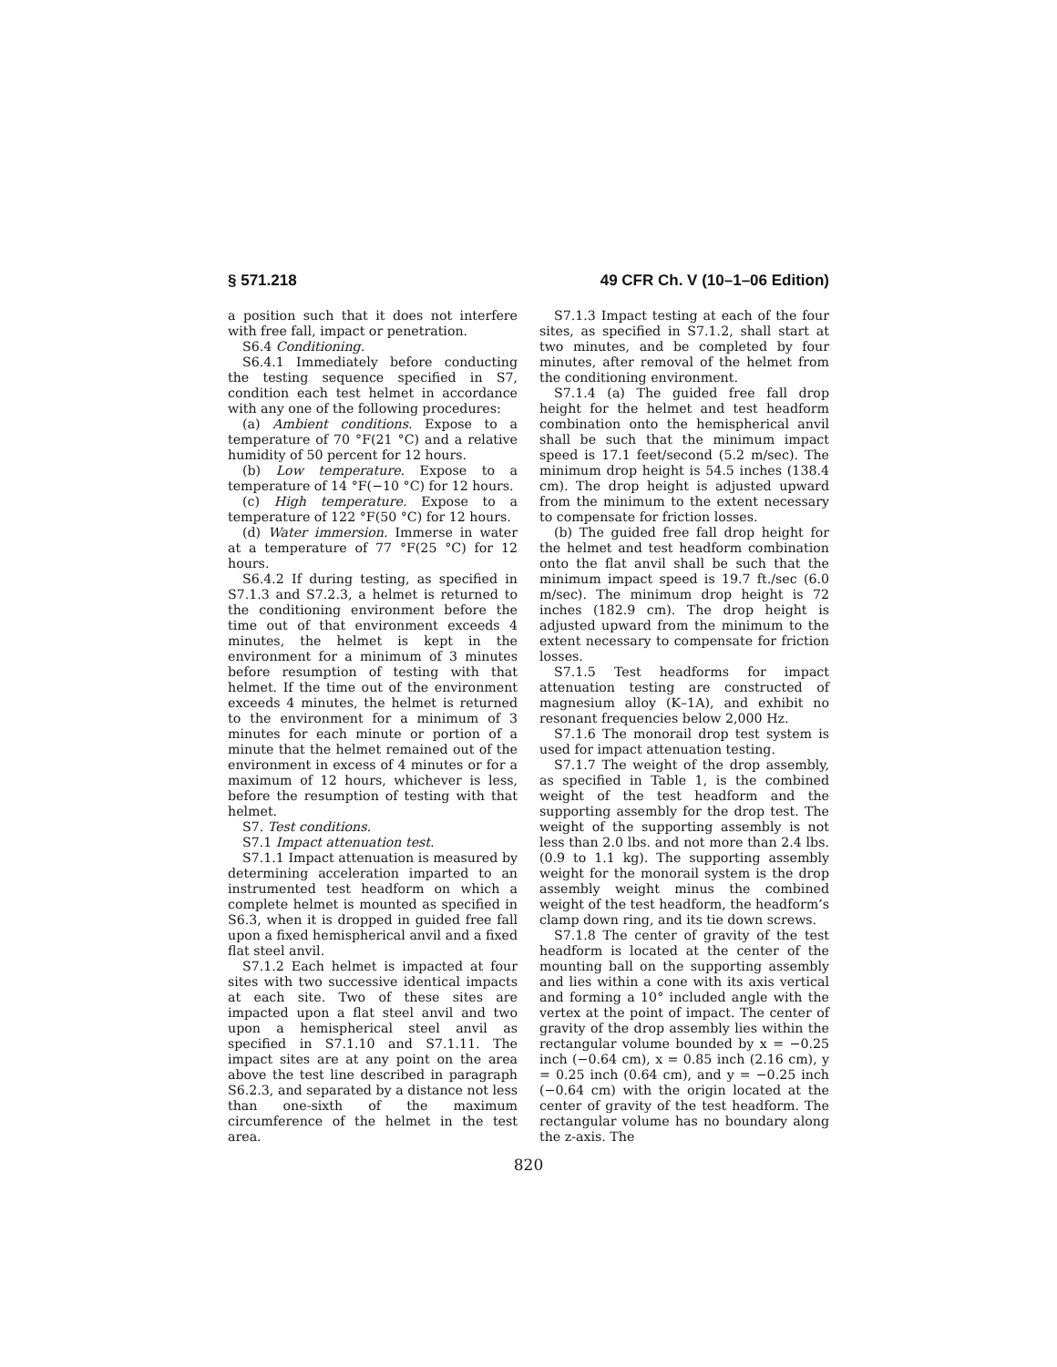§ 571.218 49 CFR Ch. V (10–1–06 Edition)
a position such that it does not interfere with free fall, impact or penetration.
S6.4 Conditioning.
S6.4.1 Immediately before conducting the testing sequence specified in S7, condition each test helmet in accordance with any one of the following procedures:
(a) Ambient conditions. Expose to a temperature of 70 °F(21 °C) and a relative humidity of 50 percent for 12 hours.
(b) Low temperature. Expose to a temperature of 14 °F(−10 °C) for 12 hours.
(c) High temperature. Expose to a temperature of 122 °F(50 °C) for 12 hours.
(d) Water immersion. Immerse in water at a temperature of 77 °F(25 °C) for 12 hours.
S6.4.2 If during testing, as specified in S7.1.3 and S7.2.3, a helmet is returned to the conditioning environment before the time out of that environment exceeds 4 minutes, the helmet is kept in the environment for a minimum of 3 minutes before resumption of testing with that helmet. If the time out of the environment exceeds 4 minutes, the helmet is returned to the environment for a minimum of 3 minutes for each minute or portion of a minute that the helmet remained out of the environment in excess of 4 minutes or for a maximum of 12 hours, whichever is less, before the resumption of testing with that helmet.
S7. Test conditions.
S7.1 Impact attenuation test.
S7.1.1 Impact attenuation is measured by determining acceleration imparted to an instrumented test headform on which a complete helmet is mounted as specified in S6.3, when it is dropped in guided free fall upon a fixed hemispherical anvil and a fixed flat steel anvil.
S7.1.2 Each helmet is impacted at four sites with two successive identical impacts at each site. Two of these sites are impacted upon a flat steel anvil and two upon a hemispherical steel anvil as specified in S7.1.10 and S7.1.11. The impact sites are at any point on the area above the test line described in paragraph S6.2.3, and separated by a distance not less than one-sixth of the maximum circumference of the helmet in the test area.
S7.1.3 Impact testing at each of the four sites, as specified in S7.1.2, shall start at two minutes, and be completed by four minutes, after removal of the helmet from the conditioning environment.
S7.1.4 (a) The guided free fall drop height for the helmet and test headform combination onto the hemispherical anvil shall be such that the minimum impact speed is 17.1 feet/second (5.2 m/sec). The minimum drop height is 54.5 inches (138.4 cm). The drop height is adjusted upward from the minimum to the extent necessary to compensate for friction losses.
(b) The guided free fall drop height for the helmet and test headform combination onto the flat anvil shall be such that the minimum impact speed is 19.7 ft./sec (6.0 m/sec). The minimum drop height is 72 inches (182.9 cm). The drop height is adjusted upward from the minimum to the extent necessary to compensate for friction losses.
S7.1.5 Test headforms for impact attenuation testing are constructed of magnesium alloy (K–1A), and exhibit no resonant frequencies below 2,000 Hz.
S7.1.6 The monorail drop test system is used for impact attenuation testing.
S7.1.7 The weight of the drop assembly, as specified in Table 1, is the combined weight of the test headform and the supporting assembly for the drop test. The weight of the supporting assembly is not less than 2.0 lbs. and not more than 2.4 lbs. (0.9 to 1.1 kg). The supporting assembly weight for the monorail system is the drop assembly weight minus the combined weight of the test headform, the headform’s clamp down ring, and its tie down screws.
S7.1.8 The center of gravity of the test headform is located at the center of the mounting ball on the supporting assembly and lies within a cone with its axis vertical and forming a 10° included angle with the vertex at the point of impact. The center of gravity of the drop assembly lies within the rectangular volume bounded by x = −0.25 inch (−0.64 cm), x = 0.85 inch (2.16 cm), y = 0.25 inch (0.64 cm), and y = −0.25 inch (−0.64 cm) with the origin located at the center of gravity of the test headform. The rectangular volume has no boundary along the z-axis. The
820